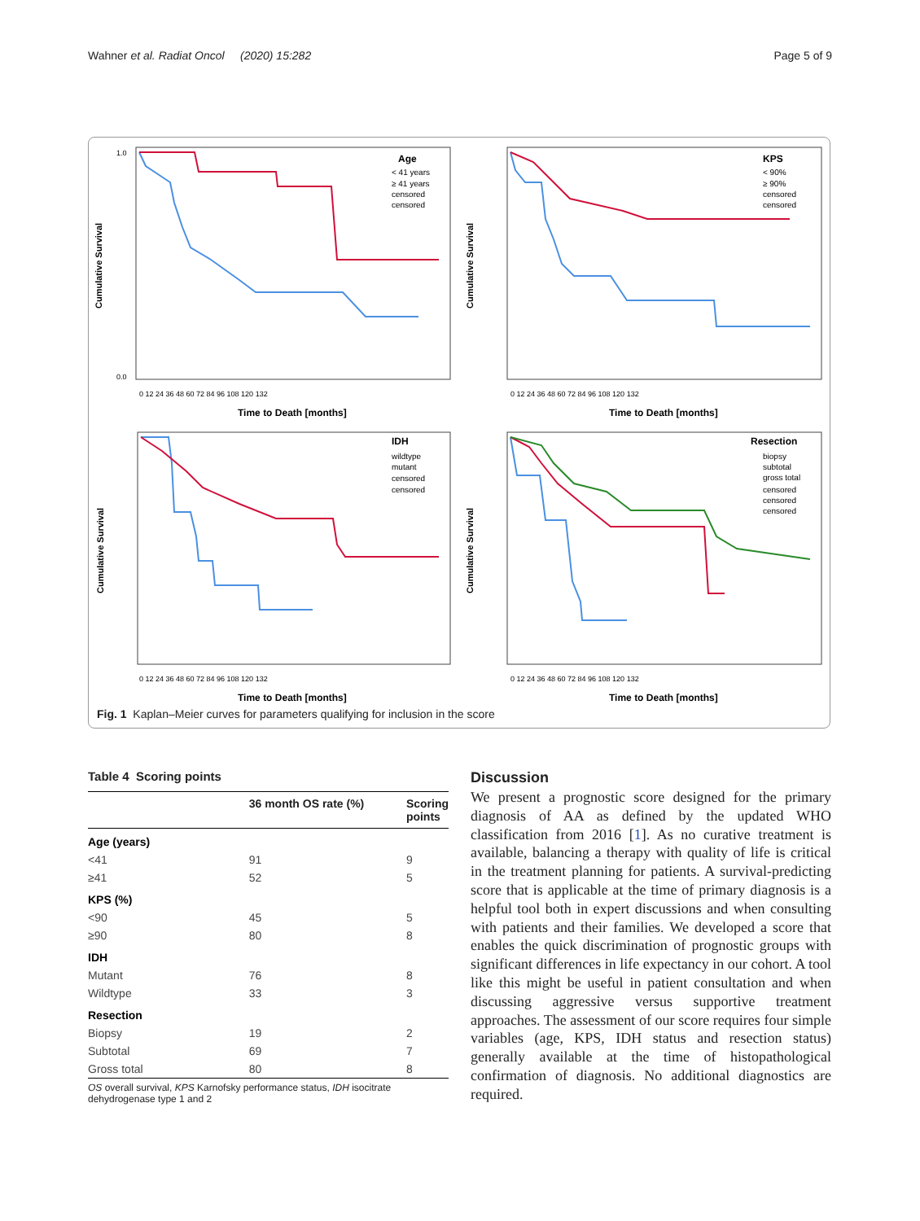Wahner et al. Radiat Oncol (2020) 15:282 Page 5 of 9
Age
< 41 years
≥ 41 years
censored
censored
Cumulative Survival
1.0
0.0
Time to Death [months]
0 12 24 36 48 60 72 84 96 108 120 132
KPS
< 90%
≥ 90%
censored
censored
Cumulative Survival
Time to Death [months]
0 12 24 36 48 60 72 84 96 108 120 132
IDH
wildtype
mutant
censored
censored
Cumulative Survival
Time to Death [months]
0 12 24 36 48 60 72 84 96 108 120 132
Resection
biopsy
subtotal
gross total
censored
censored
censored
Cumulative Survival
Time to Death [months]
0 12 24 36 48 60 72 84 96 108 120 132
Fig. 1 Kaplan–Meier curves for parameters qualifying for inclusion in the score
Table 4 Scoring points
| | 36 month OS rate (%) | Scoring points |
| --- | --- | --- |
| Age (years) | | |
| <41 | 91 | 9 |
| ≥41 | 52 | 5 |
| KPS (%) | | |
| <90 | 45 | 5 |
| ≥90 | 80 | 8 |
| IDH | | |
| Mutant | 76 | 8 |
| Wildtype | 33 | 3 |
| Resection | | |
| Biopsy | 19 | 2 |
| Subtotal | 69 | 7 |
| Gross total | 80 | 8 |
OS overall survival, KPS Karnofsky performance status, IDH isocitrate dehydrogenase type 1 and 2
Discussion
We present a prognostic score designed for the primary diagnosis of AA as defined by the updated WHO classification from 2016 [1]. As no curative treatment is available, balancing a therapy with quality of life is critical in the treatment planning for patients. A survival-predicting score that is applicable at the time of primary diagnosis is a helpful tool both in expert discussions and when consulting with patients and their families. We developed a score that enables the quick discrimination of prognostic groups with significant differences in life expectancy in our cohort. A tool like this might be useful in patient consultation and when discussing aggressive versus supportive treatment approaches. The assessment of our score requires four simple variables (age, KPS, IDH status and resection status) generally available at the time of histopathological confirmation of diagnosis. No additional diagnostics are required.